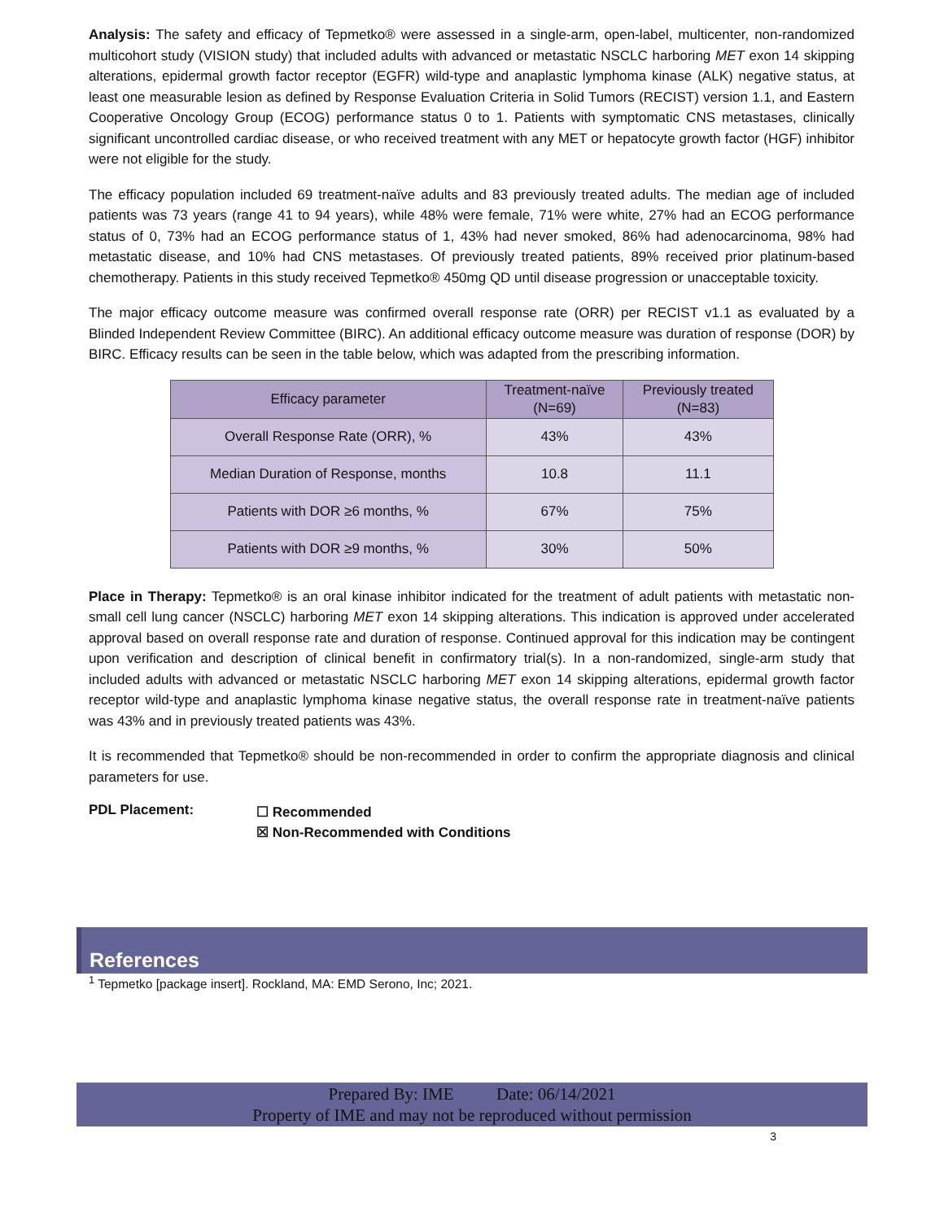Analysis: The safety and efficacy of Tepmetko® were assessed in a single-arm, open-label, multicenter, non-randomized multicohort study (VISION study) that included adults with advanced or metastatic NSCLC harboring MET exon 14 skipping alterations, epidermal growth factor receptor (EGFR) wild-type and anaplastic lymphoma kinase (ALK) negative status, at least one measurable lesion as defined by Response Evaluation Criteria in Solid Tumors (RECIST) version 1.1, and Eastern Cooperative Oncology Group (ECOG) performance status 0 to 1. Patients with symptomatic CNS metastases, clinically significant uncontrolled cardiac disease, or who received treatment with any MET or hepatocyte growth factor (HGF) inhibitor were not eligible for the study.
The efficacy population included 69 treatment-naïve adults and 83 previously treated adults. The median age of included patients was 73 years (range 41 to 94 years), while 48% were female, 71% were white, 27% had an ECOG performance status of 0, 73% had an ECOG performance status of 1, 43% had never smoked, 86% had adenocarcinoma, 98% had metastatic disease, and 10% had CNS metastases. Of previously treated patients, 89% received prior platinum-based chemotherapy. Patients in this study received Tepmetko® 450mg QD until disease progression or unacceptable toxicity.
The major efficacy outcome measure was confirmed overall response rate (ORR) per RECIST v1.1 as evaluated by a Blinded Independent Review Committee (BIRC). An additional efficacy outcome measure was duration of response (DOR) by BIRC. Efficacy results can be seen in the table below, which was adapted from the prescribing information.
| Efficacy parameter | Treatment-naïve (N=69) | Previously treated (N=83) |
| --- | --- | --- |
| Overall Response Rate (ORR), % | 43% | 43% |
| Median Duration of Response, months | 10.8 | 11.1 |
| Patients with DOR ≥6 months, % | 67% | 75% |
| Patients with DOR ≥9 months, % | 30% | 50% |
Place in Therapy: Tepmetko® is an oral kinase inhibitor indicated for the treatment of adult patients with metastatic non-small cell lung cancer (NSCLC) harboring MET exon 14 skipping alterations. This indication is approved under accelerated approval based on overall response rate and duration of response. Continued approval for this indication may be contingent upon verification and description of clinical benefit in confirmatory trial(s). In a non-randomized, single-arm study that included adults with advanced or metastatic NSCLC harboring MET exon 14 skipping alterations, epidermal growth factor receptor wild-type and anaplastic lymphoma kinase negative status, the overall response rate in treatment-naïve patients was 43% and in previously treated patients was 43%.
It is recommended that Tepmetko® should be non-recommended in order to confirm the appropriate diagnosis and clinical parameters for use.
PDL Placement:
☐ Recommended
☒ Non-Recommended with Conditions
References
<sup>1</sup> Tepmetko [package insert]. Rockland, MA: EMD Serono, Inc; 2021.
Prepared By: IME Date: 06/14/2021
Property of IME and may not be reproduced without permission
3